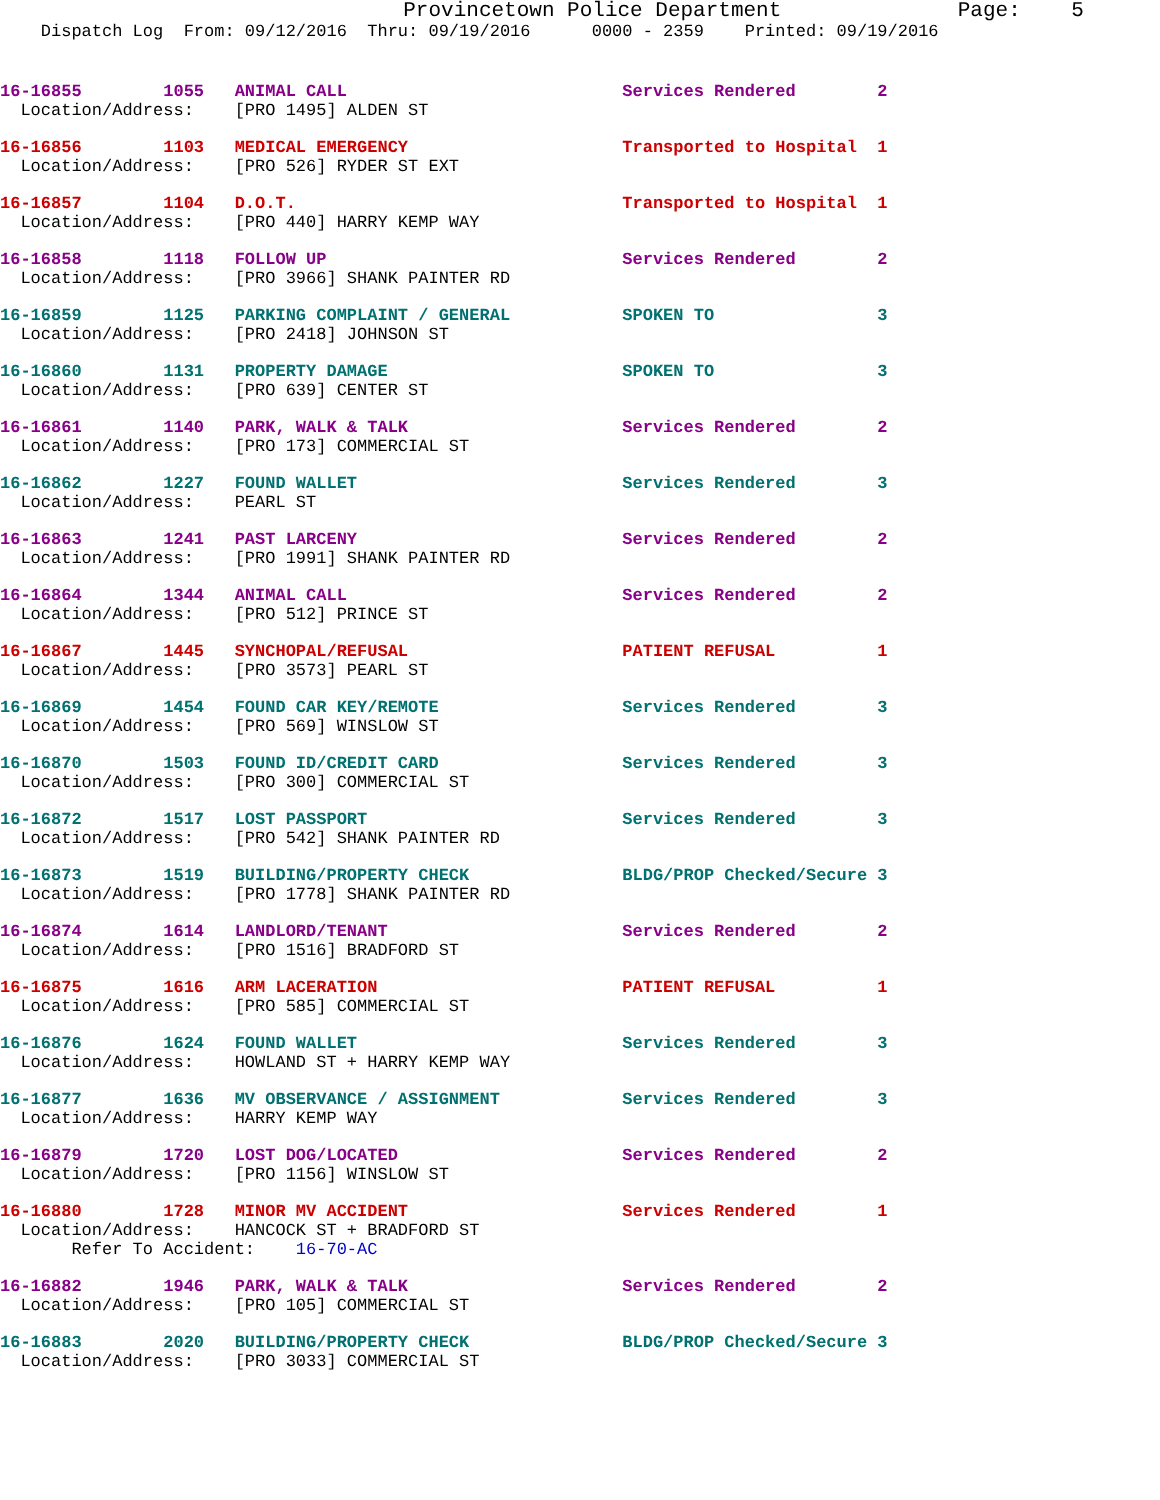Provincetown Police Department Page: 5
Dispatch Log From: 09/12/2016 Thru: 09/19/2016 0000 - 2359 Printed: 09/19/2016
16-16855 1055 ANIMAL CALL Services Rendered 2
Location/Address: [PRO 1495] ALDEN ST
16-16856 1103 MEDICAL EMERGENCY Transported to Hospital 1
Location/Address: [PRO 526] RYDER ST EXT
16-16857 1104 D.O.T. Transported to Hospital 1
Location/Address: [PRO 440] HARRY KEMP WAY
16-16858 1118 FOLLOW UP Services Rendered 2
Location/Address: [PRO 3966] SHANK PAINTER RD
16-16859 1125 PARKING COMPLAINT / GENERAL SPOKEN TO 3
Location/Address: [PRO 2418] JOHNSON ST
16-16860 1131 PROPERTY DAMAGE SPOKEN TO 3
Location/Address: [PRO 639] CENTER ST
16-16861 1140 PARK, WALK & TALK Services Rendered 2
Location/Address: [PRO 173] COMMERCIAL ST
16-16862 1227 FOUND WALLET Services Rendered 3
Location/Address: PEARL ST
16-16863 1241 PAST LARCENY Services Rendered 2
Location/Address: [PRO 1991] SHANK PAINTER RD
16-16864 1344 ANIMAL CALL Services Rendered 2
Location/Address: [PRO 512] PRINCE ST
16-16867 1445 SYNCHOPAL/REFUSAL PATIENT REFUSAL 1
Location/Address: [PRO 3573] PEARL ST
16-16869 1454 FOUND CAR KEY/REMOTE Services Rendered 3
Location/Address: [PRO 569] WINSLOW ST
16-16870 1503 FOUND ID/CREDIT CARD Services Rendered 3
Location/Address: [PRO 300] COMMERCIAL ST
16-16872 1517 LOST PASSPORT Services Rendered 3
Location/Address: [PRO 542] SHANK PAINTER RD
16-16873 1519 BUILDING/PROPERTY CHECK BLDG/PROP Checked/Secure 3
Location/Address: [PRO 1778] SHANK PAINTER RD
16-16874 1614 LANDLORD/TENANT Services Rendered 2
Location/Address: [PRO 1516] BRADFORD ST
16-16875 1616 ARM LACERATION PATIENT REFUSAL 1
Location/Address: [PRO 585] COMMERCIAL ST
16-16876 1624 FOUND WALLET Services Rendered 3
Location/Address: HOWLAND ST + HARRY KEMP WAY
16-16877 1636 MV OBSERVANCE / ASSIGNMENT Services Rendered 3
Location/Address: HARRY KEMP WAY
16-16879 1720 LOST DOG/LOCATED Services Rendered 2
Location/Address: [PRO 1156] WINSLOW ST
16-16880 1728 MINOR MV ACCIDENT Services Rendered 1
Location/Address: HANCOCK ST + BRADFORD ST
Refer To Accident: 16-70-AC
16-16882 1946 PARK, WALK & TALK Services Rendered 2
Location/Address: [PRO 105] COMMERCIAL ST
16-16883 2020 BUILDING/PROPERTY CHECK BLDG/PROP Checked/Secure 3
Location/Address: [PRO 3033] COMMERCIAL ST